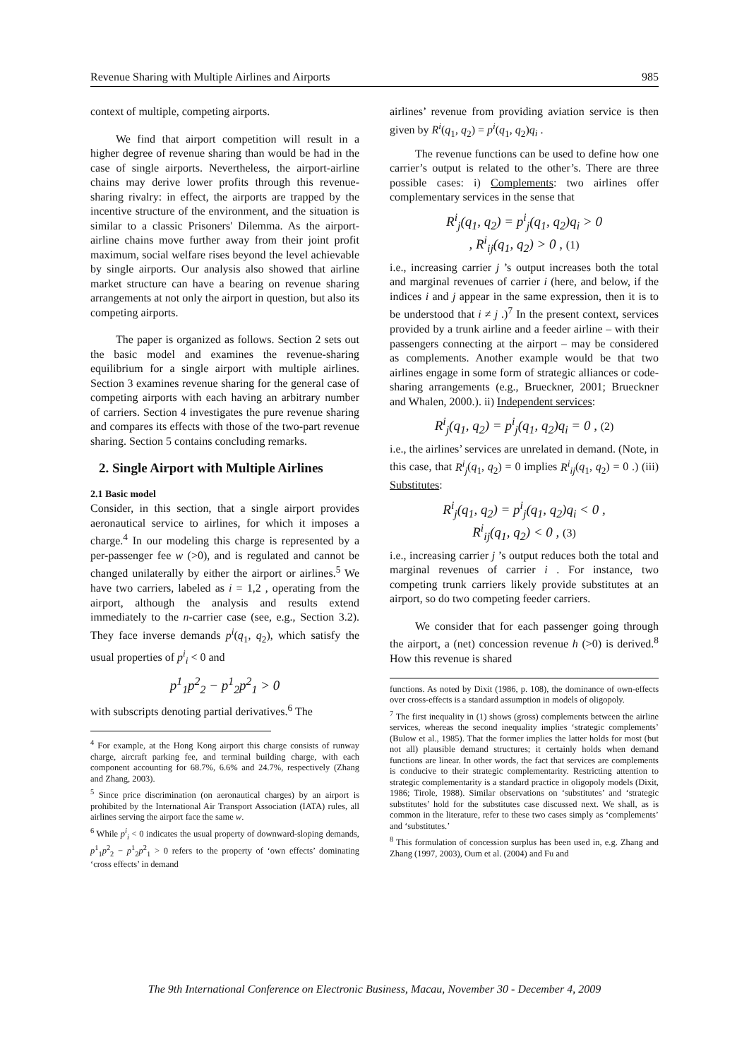Revenue Sharing with Multiple Airlines and Airports 985
context of multiple, competing airports.
We find that airport competition will result in a higher degree of revenue sharing than would be had in the case of single airports. Nevertheless, the airport-airline chains may derive lower profits through this revenue-sharing rivalry: in effect, the airports are trapped by the incentive structure of the environment, and the situation is similar to a classic Prisoners' Dilemma. As the airport-airline chains move further away from their joint profit maximum, social welfare rises beyond the level achievable by single airports. Our analysis also showed that airline market structure can have a bearing on revenue sharing arrangements at not only the airport in question, but also its competing airports.
The paper is organized as follows. Section 2 sets out the basic model and examines the revenue-sharing equilibrium for a single airport with multiple airlines. Section 3 examines revenue sharing for the general case of competing airports with each having an arbitrary number of carriers. Section 4 investigates the pure revenue sharing and compares its effects with those of the two-part revenue sharing. Section 5 contains concluding remarks.
2. Single Airport with Multiple Airlines
2.1 Basic model
Consider, in this section, that a single airport provides aeronautical service to airlines, for which it imposes a charge.<sup>4</sup> In our modeling this charge is represented by a per-passenger fee w (>0), and is regulated and cannot be changed unilaterally by either the airport or airlines.<sup>5</sup> We have two carriers, labeled as i = 1,2 , operating from the airport, although the analysis and results extend immediately to the n-carrier case (see, e.g., Section 3.2). They face inverse demands p<sup>i</sup>(q<sub>1</sub>, q<sub>2</sub>), which satisfy the usual properties of p<sup>i</sup><sub>i</sub> < 0 and
p<sup>1</sup><sub>1</sub>p<sup>2</sup><sub>2</sub> − p<sup>1</sup><sub>2</sub>p<sup>2</sup><sub>1</sub> > 0
with subscripts denoting partial derivatives.<sup>6</sup> The
<sup>4</sup> For example, at the Hong Kong airport this charge consists of runway charge, aircraft parking fee, and terminal building charge, with each component accounting for 68.7%, 6.6% and 24.7%, respectively (Zhang and Zhang, 2003).
<sup>5</sup> Since price discrimination (on aeronautical charges) by an airport is prohibited by the International Air Transport Association (IATA) rules, all airlines serving the airport face the same w.
<sup>6</sup> While p<sup>i</sup><sub>i</sub> < 0 indicates the usual property of downward-sloping demands, p<sup>1</sup><sub>1</sub>p<sup>2</sup><sub>2</sub> − p<sup>1</sup><sub>2</sub>p<sup>2</sup><sub>1</sub> > 0 refers to the property of ‘own effects’ dominating ‘cross effects’ in demand
airlines’ revenue from providing aviation service is then given by R<sup>i</sup>(q<sub>1</sub>, q<sub>2</sub>) = p<sup>i</sup>(q<sub>1</sub>, q<sub>2</sub>)q<sub>i</sub> .
The revenue functions can be used to define how one carrier’s output is related to the other’s. There are three possible cases: i) Complements: two airlines offer complementary services in the sense that
R<sup>i</sup><sub>j</sub>(q<sub>1</sub>, q<sub>2</sub>) = p<sup>i</sup><sub>j</sub>(q<sub>1</sub>, q<sub>2</sub>)q<sub>i</sub> > 0
, R<sup>i</sup><sub>ij</sub>(q<sub>1</sub>, q<sub>2</sub>) > 0 , (1)
i.e., increasing carrier j ’s output increases both the total and marginal revenues of carrier i (here, and below, if the indices i and j appear in the same expression, then it is to be understood that i ≠ j .)<sup>7</sup> In the present context, services provided by a trunk airline and a feeder airline – with their passengers connecting at the airport – may be considered as complements. Another example would be that two airlines engage in some form of strategic alliances or code-sharing arrangements (e.g., Brueckner, 2001; Brueckner and Whalen, 2000.). ii) Independent services:
R<sup>i</sup><sub>j</sub>(q<sub>1</sub>, q<sub>2</sub>) = p<sup>i</sup><sub>j</sub>(q<sub>1</sub>, q<sub>2</sub>)q<sub>i</sub> = 0 , (2)
i.e., the airlines’ services are unrelated in demand. (Note, in this case, that R<sup>i</sup><sub>j</sub>(q<sub>1</sub>, q<sub>2</sub>) = 0 implies R<sup>i</sup><sub>ij</sub>(q<sub>1</sub>, q<sub>2</sub>) = 0 .) (iii) Substitutes:
R<sup>i</sup><sub>j</sub>(q<sub>1</sub>, q<sub>2</sub>) = p<sup>i</sup><sub>j</sub>(q<sub>1</sub>, q<sub>2</sub>)q<sub>i</sub> < 0 ,
R<sup>i</sup><sub>ij</sub>(q<sub>1</sub>, q<sub>2</sub>) < 0 , (3)
i.e., increasing carrier j ’s output reduces both the total and marginal revenues of carrier i . For instance, two competing trunk carriers likely provide substitutes at an airport, so do two competing feeder carriers.
We consider that for each passenger going through the airport, a (net) concession revenue h (>0) is derived.<sup>8</sup> How this revenue is shared
functions. As noted by Dixit (1986, p. 108), the dominance of own-effects over cross-effects is a standard assumption in models of oligopoly.
<sup>7</sup> The first inequality in (1) shows (gross) complements between the airline services, whereas the second inequality implies ‘strategic complements’ (Bulow et al., 1985). That the former implies the latter holds for most (but not all) plausible demand structures; it certainly holds when demand functions are linear. In other words, the fact that services are complements is conducive to their strategic complementarity. Restricting attention to strategic complementarity is a standard practice in oligopoly models (Dixit, 1986; Tirole, 1988). Similar observations on ‘substitutes’ and ‘strategic substitutes’ hold for the substitutes case discussed next. We shall, as is common in the literature, refer to these two cases simply as ‘complements’ and ‘substitutes.’
<sup>8</sup> This formulation of concession surplus has been used in, e.g. Zhang and Zhang (1997, 2003), Oum et al. (2004) and Fu and
The 9th International Conference on Electronic Business, Macau, November 30 - December 4, 2009